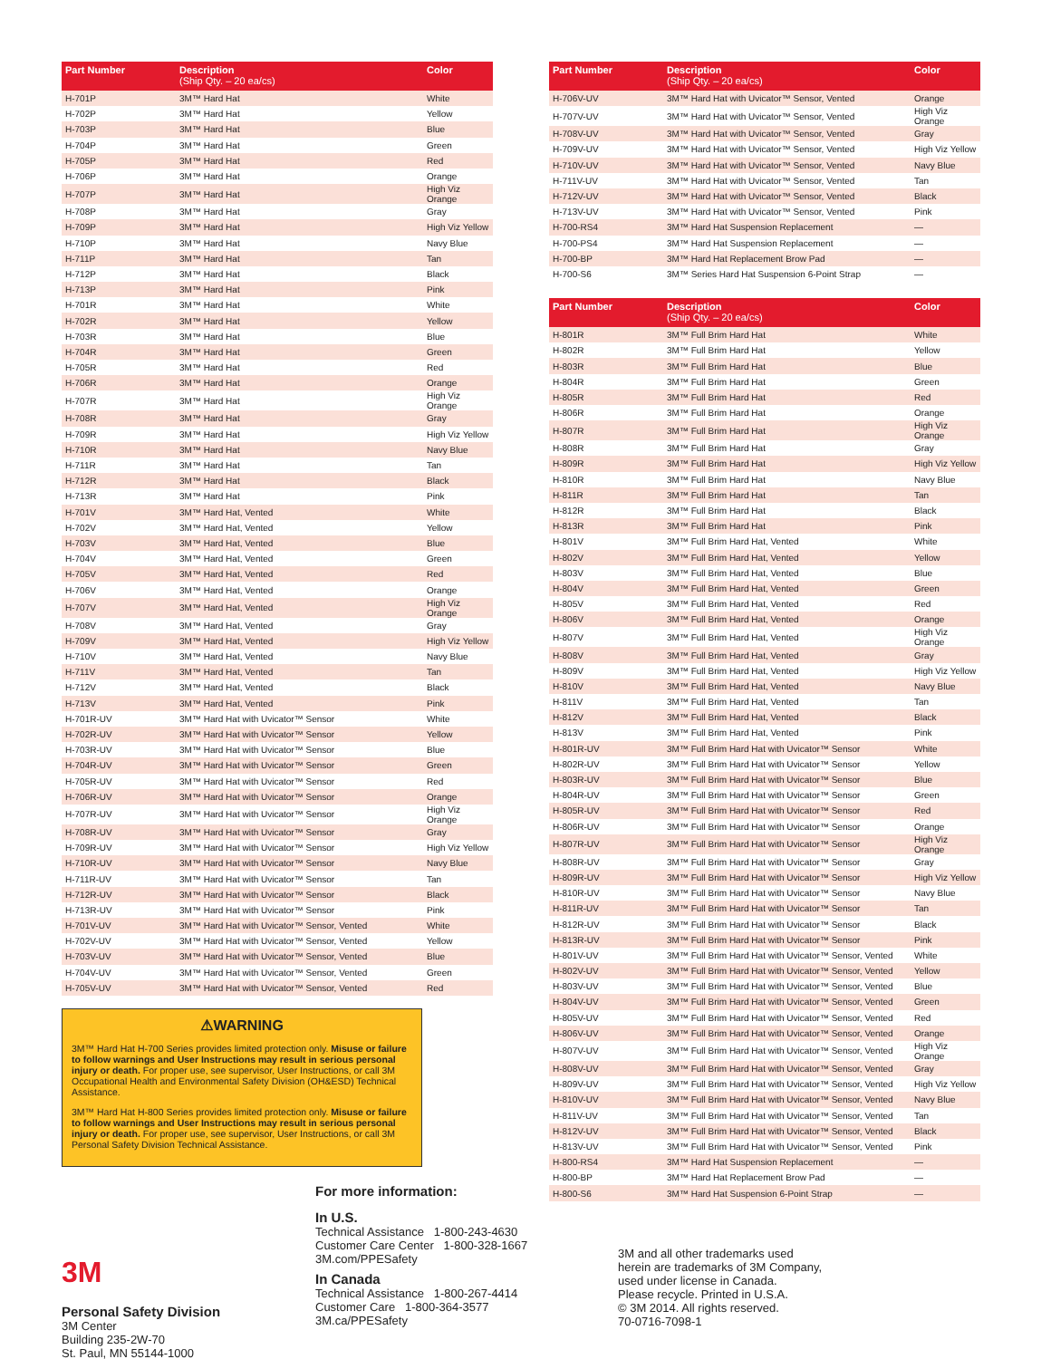| Part Number | Description (Ship Qty. – 20 ea/cs) | Color |
| --- | --- | --- |
| H-701P | 3M™ Hard Hat | White |
| H-702P | 3M™ Hard Hat | Yellow |
| H-703P | 3M™ Hard Hat | Blue |
| H-704P | 3M™ Hard Hat | Green |
| H-705P | 3M™ Hard Hat | Red |
| H-706P | 3M™ Hard Hat | Orange |
| H-707P | 3M™ Hard Hat | High Viz Orange |
| H-708P | 3M™ Hard Hat | Gray |
| H-709P | 3M™ Hard Hat | High Viz Yellow |
| H-710P | 3M™ Hard Hat | Navy Blue |
| H-711P | 3M™ Hard Hat | Tan |
| H-712P | 3M™ Hard Hat | Black |
| H-713P | 3M™ Hard Hat | Pink |
| H-701R | 3M™ Hard Hat | White |
| H-702R | 3M™ Hard Hat | Yellow |
| H-703R | 3M™ Hard Hat | Blue |
| H-704R | 3M™ Hard Hat | Green |
| H-705R | 3M™ Hard Hat | Red |
| H-706R | 3M™ Hard Hat | Orange |
| H-707R | 3M™ Hard Hat | High Viz Orange |
| H-708R | 3M™ Hard Hat | Gray |
| H-709R | 3M™ Hard Hat | High Viz Yellow |
| H-710R | 3M™ Hard Hat | Navy Blue |
| H-711R | 3M™ Hard Hat | Tan |
| H-712R | 3M™ Hard Hat | Black |
| H-713R | 3M™ Hard Hat | Pink |
| H-701V | 3M™ Hard Hat, Vented | White |
| H-702V | 3M™ Hard Hat, Vented | Yellow |
| H-703V | 3M™ Hard Hat, Vented | Blue |
| H-704V | 3M™ Hard Hat, Vented | Green |
| H-705V | 3M™ Hard Hat, Vented | Red |
| H-706V | 3M™ Hard Hat, Vented | Orange |
| H-707V | 3M™ Hard Hat, Vented | High Viz Orange |
| H-708V | 3M™ Hard Hat, Vented | Gray |
| H-709V | 3M™ Hard Hat, Vented | High Viz Yellow |
| H-710V | 3M™ Hard Hat, Vented | Navy Blue |
| H-711V | 3M™ Hard Hat, Vented | Tan |
| H-712V | 3M™ Hard Hat, Vented | Black |
| H-713V | 3M™ Hard Hat, Vented | Pink |
| H-701R-UV | 3M™ Hard Hat with Uvicator™ Sensor | White |
| H-702R-UV | 3M™ Hard Hat with Uvicator™ Sensor | Yellow |
| H-703R-UV | 3M™ Hard Hat with Uvicator™ Sensor | Blue |
| H-704R-UV | 3M™ Hard Hat with Uvicator™ Sensor | Green |
| H-705R-UV | 3M™ Hard Hat with Uvicator™ Sensor | Red |
| H-706R-UV | 3M™ Hard Hat with Uvicator™ Sensor | Orange |
| H-707R-UV | 3M™ Hard Hat with Uvicator™ Sensor | High Viz Orange |
| H-708R-UV | 3M™ Hard Hat with Uvicator™ Sensor | Gray |
| H-709R-UV | 3M™ Hard Hat with Uvicator™ Sensor | High Viz Yellow |
| H-710R-UV | 3M™ Hard Hat with Uvicator™ Sensor | Navy Blue |
| H-711R-UV | 3M™ Hard Hat with Uvicator™ Sensor | Tan |
| H-712R-UV | 3M™ Hard Hat with Uvicator™ Sensor | Black |
| H-713R-UV | 3M™ Hard Hat with Uvicator™ Sensor | Pink |
| H-701V-UV | 3M™ Hard Hat with Uvicator™ Sensor, Vented | White |
| H-702V-UV | 3M™ Hard Hat with Uvicator™ Sensor, Vented | Yellow |
| H-703V-UV | 3M™ Hard Hat with Uvicator™ Sensor, Vented | Blue |
| H-704V-UV | 3M™ Hard Hat with Uvicator™ Sensor, Vented | Green |
| H-705V-UV | 3M™ Hard Hat with Uvicator™ Sensor, Vented | Red |
⚠WARNING
3M™ Hard Hat H-700 Series provides limited protection only. Misuse or failure to follow warnings and User Instructions may result in serious personal injury or death. For proper use, see supervisor, User Instructions, or call 3M Occupational Health and Environmental Safety Division (OH&ESD) Technical Assistance.
3M™ Hard Hat H-800 Series provides limited protection only. Misuse or failure to follow warnings and User Instructions may result in serious personal injury or death. For proper use, see supervisor, User Instructions, or call 3M Personal Safety Division Technical Assistance.
| Part Number | Description (Ship Qty. – 20 ea/cs) | Color |
| --- | --- | --- |
| H-706V-UV | 3M™ Hard Hat with Uvicator™ Sensor, Vented | Orange |
| H-707V-UV | 3M™ Hard Hat with Uvicator™ Sensor, Vented | High Viz Orange |
| H-708V-UV | 3M™ Hard Hat with Uvicator™ Sensor, Vented | Gray |
| H-709V-UV | 3M™ Hard Hat with Uvicator™ Sensor, Vented | High Viz Yellow |
| H-710V-UV | 3M™ Hard Hat with Uvicator™ Sensor, Vented | Navy Blue |
| H-711V-UV | 3M™ Hard Hat with Uvicator™ Sensor, Vented | Tan |
| H-712V-UV | 3M™ Hard Hat with Uvicator™ Sensor, Vented | Black |
| H-713V-UV | 3M™ Hard Hat with Uvicator™ Sensor, Vented | Pink |
| H-700-RS4 | 3M™ Hard Hat Suspension Replacement | — |
| H-700-PS4 | 3M™ Hard Hat Suspension Replacement | — |
| H-700-BP | 3M™ Hard Hat Replacement Brow Pad | — |
| H-700-S6 | 3M™ Series Hard Hat Suspension 6-Point Strap | — |
| Part Number | Description (Ship Qty. – 20 ea/cs) | Color |
| --- | --- | --- |
| H-801R | 3M™ Full Brim Hard Hat | White |
| H-802R | 3M™ Full Brim Hard Hat | Yellow |
| H-803R | 3M™ Full Brim Hard Hat | Blue |
| H-804R | 3M™ Full Brim Hard Hat | Green |
| H-805R | 3M™ Full Brim Hard Hat | Red |
| H-806R | 3M™ Full Brim Hard Hat | Orange |
| H-807R | 3M™ Full Brim Hard Hat | High Viz Orange |
| H-808R | 3M™ Full Brim Hard Hat | Gray |
| H-809R | 3M™ Full Brim Hard Hat | High Viz Yellow |
| H-810R | 3M™ Full Brim Hard Hat | Navy Blue |
| H-811R | 3M™ Full Brim Hard Hat | Tan |
| H-812R | 3M™ Full Brim Hard Hat | Black |
| H-813R | 3M™ Full Brim Hard Hat | Pink |
| H-801V | 3M™ Full Brim Hard Hat, Vented | White |
| H-802V | 3M™ Full Brim Hard Hat, Vented | Yellow |
| H-803V | 3M™ Full Brim Hard Hat, Vented | Blue |
| H-804V | 3M™ Full Brim Hard Hat, Vented | Green |
| H-805V | 3M™ Full Brim Hard Hat, Vented | Red |
| H-806V | 3M™ Full Brim Hard Hat, Vented | Orange |
| H-807V | 3M™ Full Brim Hard Hat, Vented | High Viz Orange |
| H-808V | 3M™ Full Brim Hard Hat, Vented | Gray |
| H-809V | 3M™ Full Brim Hard Hat, Vented | High Viz Yellow |
| H-810V | 3M™ Full Brim Hard Hat, Vented | Navy Blue |
| H-811V | 3M™ Full Brim Hard Hat, Vented | Tan |
| H-812V | 3M™ Full Brim Hard Hat, Vented | Black |
| H-813V | 3M™ Full Brim Hard Hat, Vented | Pink |
| H-801R-UV | 3M™ Full Brim Hard Hat with Uvicator™ Sensor | White |
| H-802R-UV | 3M™ Full Brim Hard Hat with Uvicator™ Sensor | Yellow |
| H-803R-UV | 3M™ Full Brim Hard Hat with Uvicator™ Sensor | Blue |
| H-804R-UV | 3M™ Full Brim Hard Hat with Uvicator™ Sensor | Green |
| H-805R-UV | 3M™ Full Brim Hard Hat with Uvicator™ Sensor | Red |
| H-806R-UV | 3M™ Full Brim Hard Hat with Uvicator™ Sensor | Orange |
| H-807R-UV | 3M™ Full Brim Hard Hat with Uvicator™ Sensor | High Viz Orange |
| H-808R-UV | 3M™ Full Brim Hard Hat with Uvicator™ Sensor | Gray |
| H-809R-UV | 3M™ Full Brim Hard Hat with Uvicator™ Sensor | High Viz Yellow |
| H-810R-UV | 3M™ Full Brim Hard Hat with Uvicator™ Sensor | Navy Blue |
| H-811R-UV | 3M™ Full Brim Hard Hat with Uvicator™ Sensor | Tan |
| H-812R-UV | 3M™ Full Brim Hard Hat with Uvicator™ Sensor | Black |
| H-813R-UV | 3M™ Full Brim Hard Hat with Uvicator™ Sensor | Pink |
| H-801V-UV | 3M™ Full Brim Hard Hat with Uvicator™ Sensor, Vented | White |
| H-802V-UV | 3M™ Full Brim Hard Hat with Uvicator™ Sensor, Vented | Yellow |
| H-803V-UV | 3M™ Full Brim Hard Hat with Uvicator™ Sensor, Vented | Blue |
| H-804V-UV | 3M™ Full Brim Hard Hat with Uvicator™ Sensor, Vented | Green |
| H-805V-UV | 3M™ Full Brim Hard Hat with Uvicator™ Sensor, Vented | Red |
| H-806V-UV | 3M™ Full Brim Hard Hat with Uvicator™ Sensor, Vented | Orange |
| H-807V-UV | 3M™ Full Brim Hard Hat with Uvicator™ Sensor, Vented | High Viz Orange |
| H-808V-UV | 3M™ Full Brim Hard Hat with Uvicator™ Sensor, Vented | Gray |
| H-809V-UV | 3M™ Full Brim Hard Hat with Uvicator™ Sensor, Vented | High Viz Yellow |
| H-810V-UV | 3M™ Full Brim Hard Hat with Uvicator™ Sensor, Vented | Navy Blue |
| H-811V-UV | 3M™ Full Brim Hard Hat with Uvicator™ Sensor, Vented | Tan |
| H-812V-UV | 3M™ Full Brim Hard Hat with Uvicator™ Sensor, Vented | Black |
| H-813V-UV | 3M™ Full Brim Hard Hat with Uvicator™ Sensor, Vented | Pink |
| H-800-RS4 | 3M™ Hard Hat Suspension Replacement | — |
| H-800-BP | 3M™ Hard Hat Replacement Brow Pad | — |
| H-800-S6 | 3M™ Hard Hat Suspension 6-Point Strap | — |
3M
Personal Safety Division
3M Center
Building 235-2W-70
St. Paul, MN 55144-1000
For more information:
In U.S.
Technical Assistance 1-800-243-4630
Customer Care Center 1-800-328-1667
3M.com/PPESafety
In Canada
Technical Assistance 1-800-267-4414
Customer Care 1-800-364-3577
3M.ca/PPESafety
3M and all other trademarks used
herein are trademarks of 3M Company,
used under license in Canada.
Please recycle. Printed in U.S.A.
© 3M 2014. All rights reserved.
70-0716-7098-1